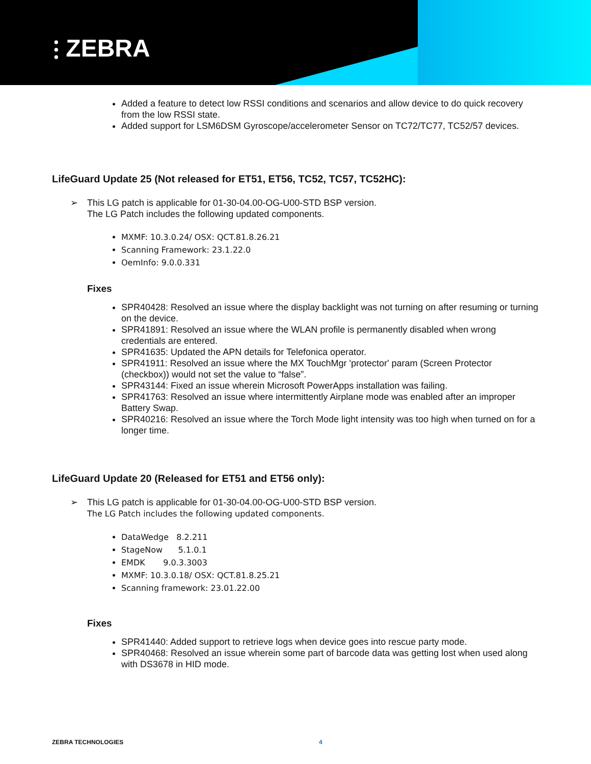⫶ ZEBRA
Added a feature to detect low RSSI conditions and scenarios and allow device to do quick recovery from the low RSSI state.
Added support for LSM6DSM Gyroscope/accelerometer Sensor on TC72/TC77, TC52/57 devices.
LifeGuard Update 25 (Not released for ET51, ET56, TC52, TC57, TC52HC):
➢ This LG patch is applicable for 01-30-04.00-OG-U00-STD BSP version.
The LG Patch includes the following updated components.
MXMF: 10.3.0.24/ OSX: QCT.81.8.26.21
Scanning Framework: 23.1.22.0
OemInfo: 9.0.0.331
Fixes
SPR40428: Resolved an issue where the display backlight was not turning on after resuming or turning on the device.
SPR41891: Resolved an issue where the WLAN profile is permanently disabled when wrong credentials are entered.
SPR41635: Updated the APN details for Telefonica operator.
SPR41911: Resolved an issue where the MX TouchMgr 'protector' param (Screen Protector (checkbox)) would not set the value to “false”.
SPR43144: Fixed an issue wherein Microsoft PowerApps installation was failing.
SPR41763: Resolved an issue where intermittently Airplane mode was enabled after an improper Battery Swap.
SPR40216: Resolved an issue where the Torch Mode light intensity was too high when turned on for a longer time.
LifeGuard Update 20 (Released for ET51 and ET56 only):
➢ This LG patch is applicable for 01-30-04.00-OG-U00-STD BSP version.
The LG Patch includes the following updated components.
DataWedge 8.2.211
StageNow 5.1.0.1
EMDK 9.0.3.3003
MXMF: 10.3.0.18/ OSX: QCT.81.8.25.21
Scanning framework: 23.01.22.00
Fixes
SPR41440: Added support to retrieve logs when device goes into rescue party mode.
SPR40468: Resolved an issue wherein some part of barcode data was getting lost when used along with DS3678 in HID mode.
ZEBRA TECHNOLOGIES 4